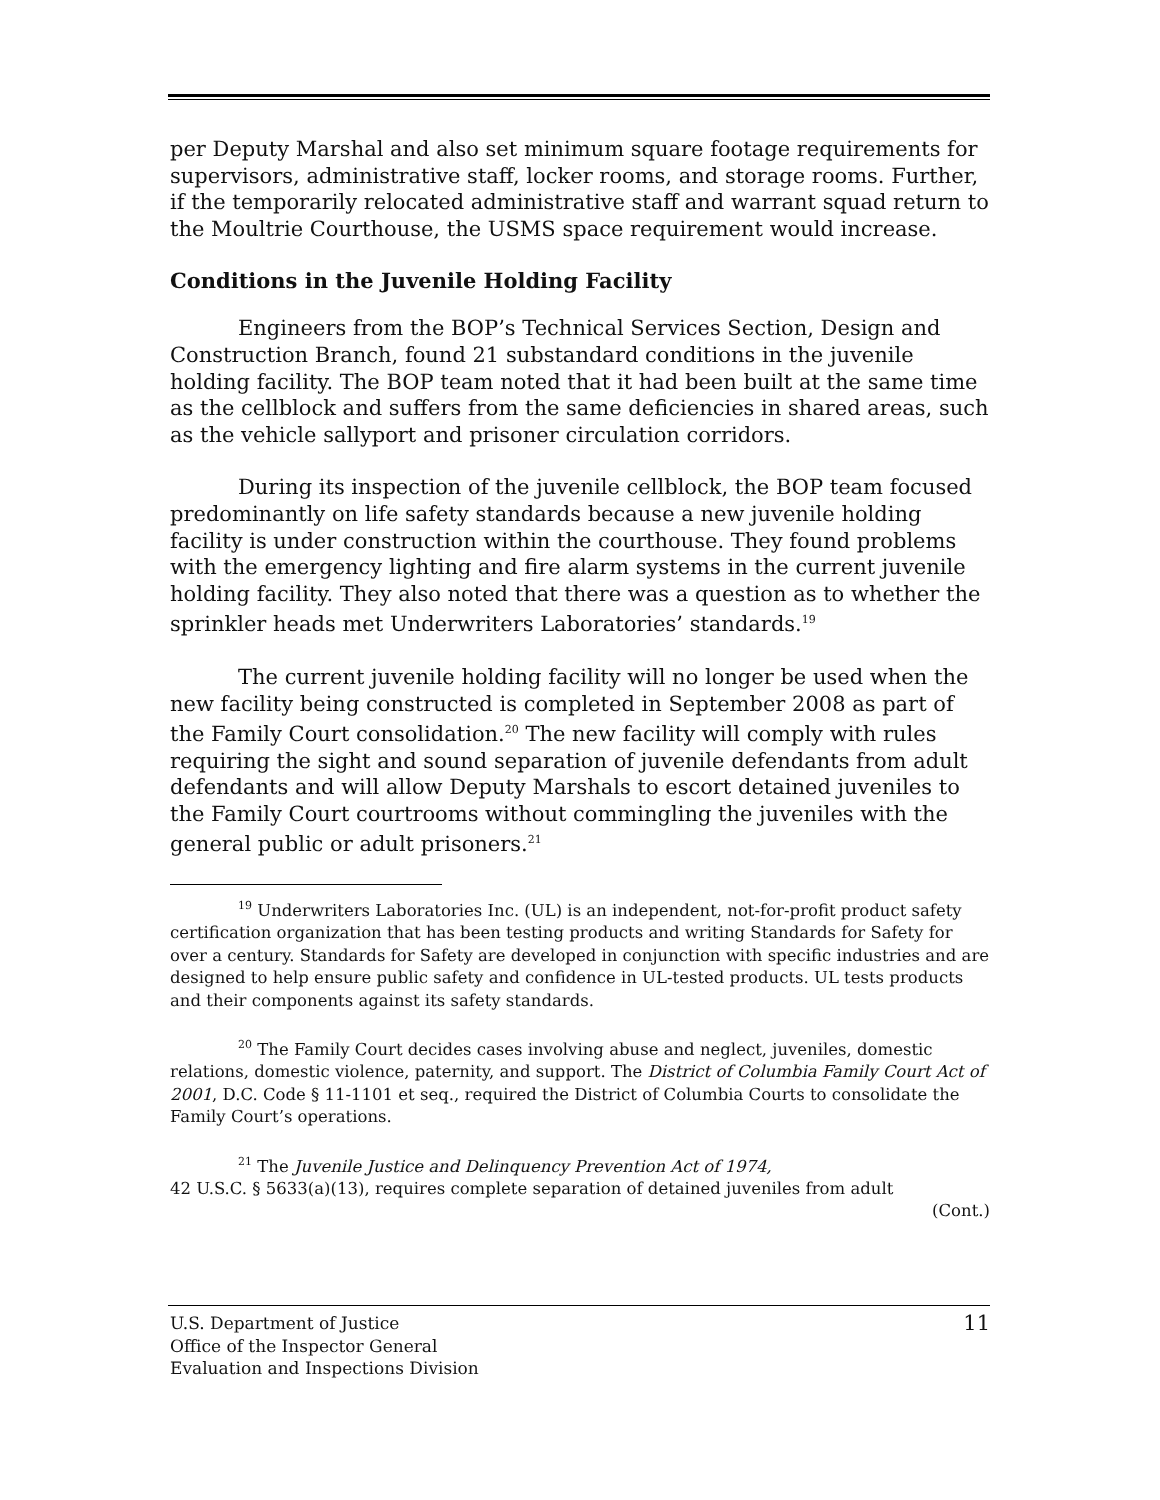per Deputy Marshal and also set minimum square footage requirements for supervisors, administrative staff, locker rooms, and storage rooms. Further, if the temporarily relocated administrative staff and warrant squad return to the Moultrie Courthouse, the USMS space requirement would increase.
Conditions in the Juvenile Holding Facility
Engineers from the BOP’s Technical Services Section, Design and Construction Branch, found 21 substandard conditions in the juvenile holding facility. The BOP team noted that it had been built at the same time as the cellblock and suffers from the same deficiencies in shared areas, such as the vehicle sallyport and prisoner circulation corridors.
During its inspection of the juvenile cellblock, the BOP team focused predominantly on life safety standards because a new juvenile holding facility is under construction within the courthouse. They found problems with the emergency lighting and fire alarm systems in the current juvenile holding facility. They also noted that there was a question as to whether the sprinkler heads met Underwriters Laboratories’ standards.<sup>19</sup>
The current juvenile holding facility will no longer be used when the new facility being constructed is completed in September 2008 as part of the Family Court consolidation.<sup>20</sup> The new facility will comply with rules requiring the sight and sound separation of juvenile defendants from adult defendants and will allow Deputy Marshals to escort detained juveniles to the Family Court courtrooms without commingling the juveniles with the general public or adult prisoners.<sup>21</sup>
<sup>19</sup> Underwriters Laboratories Inc. (UL) is an independent, not-for-profit product safety certification organization that has been testing products and writing Standards for Safety for over a century. Standards for Safety are developed in conjunction with specific industries and are designed to help ensure public safety and confidence in UL-tested products. UL tests products and their components against its safety standards.
<sup>20</sup> The Family Court decides cases involving abuse and neglect, juveniles, domestic relations, domestic violence, paternity, and support. The District of Columbia Family Court Act of 2001, D.C. Code § 11-1101 et seq., required the District of Columbia Courts to consolidate the Family Court’s operations.
<sup>21</sup> The Juvenile Justice and Delinquency Prevention Act of 1974,
42 U.S.C. § 5633(a)(13), requires complete separation of detained juveniles from adult
(Cont.)
U.S. Department of Justice 11
Office of the Inspector General
Evaluation and Inspections Division